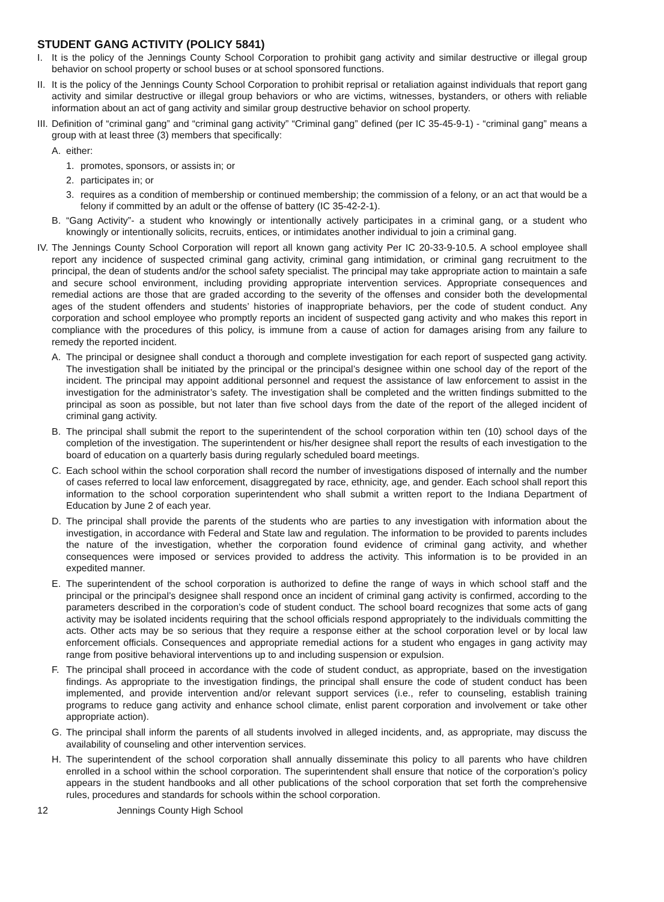STUDENT GANG ACTIVITY (POLICY 5841)
I. It is the policy of the Jennings County School Corporation to prohibit gang activity and similar destructive or illegal group behavior on school property or school buses or at school sponsored functions.
II. It is the policy of the Jennings County School Corporation to prohibit reprisal or retaliation against individuals that report gang activity and similar destructive or illegal group behaviors or who are victims, witnesses, bystanders, or others with reliable information about an act of gang activity and similar group destructive behavior on school property.
III. Definition of “criminal gang” and “criminal gang activity” “Criminal gang” defined (per IC 35-45-9-1) - “criminal gang” means a group with at least three (3) members that specifically:
A. either:
1. promotes, sponsors, or assists in; or
2. participates in; or
3. requires as a condition of membership or continued membership; the commission of a felony, or an act that would be a felony if committed by an adult or the offense of battery (IC 35-42-2-1).
B. “Gang Activity”- a student who knowingly or intentionally actively participates in a criminal gang, or a student who knowingly or intentionally solicits, recruits, entices, or intimidates another individual to join a criminal gang.
IV. The Jennings County School Corporation will report all known gang activity Per IC 20-33-9-10.5. A school employee shall report any incidence of suspected criminal gang activity, criminal gang intimidation, or criminal gang recruitment to the principal, the dean of students and/or the school safety specialist. The principal may take appropriate action to maintain a safe and secure school environment, including providing appropriate intervention services. Appropriate consequences and remedial actions are those that are graded according to the severity of the offenses and consider both the developmental ages of the student offenders and students’ histories of inappropriate behaviors, per the code of student conduct. Any corporation and school employee who promptly reports an incident of suspected gang activity and who makes this report in compliance with the procedures of this policy, is immune from a cause of action for damages arising from any failure to remedy the reported incident.
A. The principal or designee shall conduct a thorough and complete investigation for each report of suspected gang activity. The investigation shall be initiated by the principal or the principal’s designee within one school day of the report of the incident. The principal may appoint additional personnel and request the assistance of law enforcement to assist in the investigation for the administrator’s safety. The investigation shall be completed and the written findings submitted to the principal as soon as possible, but not later than five school days from the date of the report of the alleged incident of criminal gang activity.
B. The principal shall submit the report to the superintendent of the school corporation within ten (10) school days of the completion of the investigation. The superintendent or his/her designee shall report the results of each investigation to the board of education on a quarterly basis during regularly scheduled board meetings.
C. Each school within the school corporation shall record the number of investigations disposed of internally and the number of cases referred to local law enforcement, disaggregated by race, ethnicity, age, and gender. Each school shall report this information to the school corporation superintendent who shall submit a written report to the Indiana Department of Education by June 2 of each year.
D. The principal shall provide the parents of the students who are parties to any investigation with information about the investigation, in accordance with Federal and State law and regulation. The information to be provided to parents includes the nature of the investigation, whether the corporation found evidence of criminal gang activity, and whether consequences were imposed or services provided to address the activity. This information is to be provided in an expedited manner.
E. The superintendent of the school corporation is authorized to define the range of ways in which school staff and the principal or the principal’s designee shall respond once an incident of criminal gang activity is confirmed, according to the parameters described in the corporation’s code of student conduct. The school board recognizes that some acts of gang activity may be isolated incidents requiring that the school officials respond appropriately to the individuals committing the acts. Other acts may be so serious that they require a response either at the school corporation level or by local law enforcement officials. Consequences and appropriate remedial actions for a student who engages in gang activity may range from positive behavioral interventions up to and including suspension or expulsion.
F. The principal shall proceed in accordance with the code of student conduct, as appropriate, based on the investigation findings. As appropriate to the investigation findings, the principal shall ensure the code of student conduct has been implemented, and provide intervention and/or relevant support services (i.e., refer to counseling, establish training programs to reduce gang activity and enhance school climate, enlist parent corporation and involvement or take other appropriate action).
G. The principal shall inform the parents of all students involved in alleged incidents, and, as appropriate, may discuss the availability of counseling and other intervention services.
H. The superintendent of the school corporation shall annually disseminate this policy to all parents who have children enrolled in a school within the school corporation. The superintendent shall ensure that notice of the corporation’s policy appears in the student handbooks and all other publications of the school corporation that set forth the comprehensive rules, procedures and standards for schools within the school corporation.
12 Jennings County High School